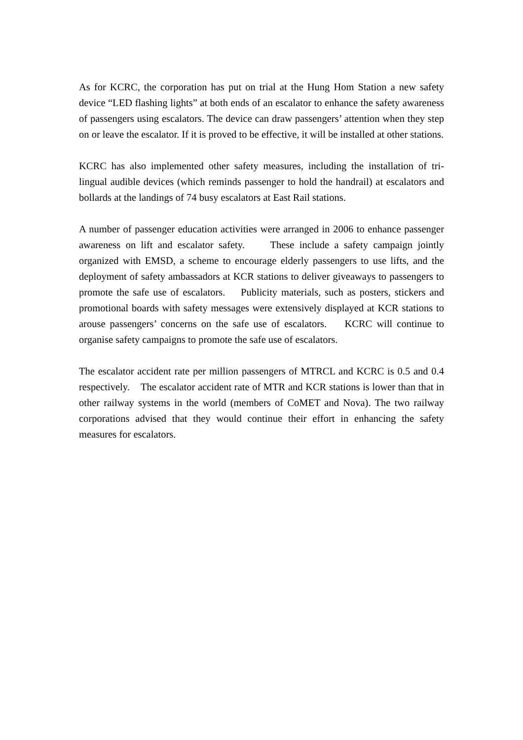As for KCRC, the corporation has put on trial at the Hung Hom Station a new safety device “LED flashing lights” at both ends of an escalator to enhance the safety awareness of passengers using escalators. The device can draw passengers’ attention when they step on or leave the escalator. If it is proved to be effective, it will be installed at other stations.
KCRC has also implemented other safety measures, including the installation of tri-lingual audible devices (which reminds passenger to hold the handrail) at escalators and bollards at the landings of 74 busy escalators at East Rail stations.
A number of passenger education activities were arranged in 2006 to enhance passenger awareness on lift and escalator safety. These include a safety campaign jointly organized with EMSD, a scheme to encourage elderly passengers to use lifts, and the deployment of safety ambassadors at KCR stations to deliver giveaways to passengers to promote the safe use of escalators. Publicity materials, such as posters, stickers and promotional boards with safety messages were extensively displayed at KCR stations to arouse passengers’ concerns on the safe use of escalators. KCRC will continue to organise safety campaigns to promote the safe use of escalators.
The escalator accident rate per million passengers of MTRCL and KCRC is 0.5 and 0.4 respectively. The escalator accident rate of MTR and KCR stations is lower than that in other railway systems in the world (members of CoMET and Nova). The two railway corporations advised that they would continue their effort in enhancing the safety measures for escalators.